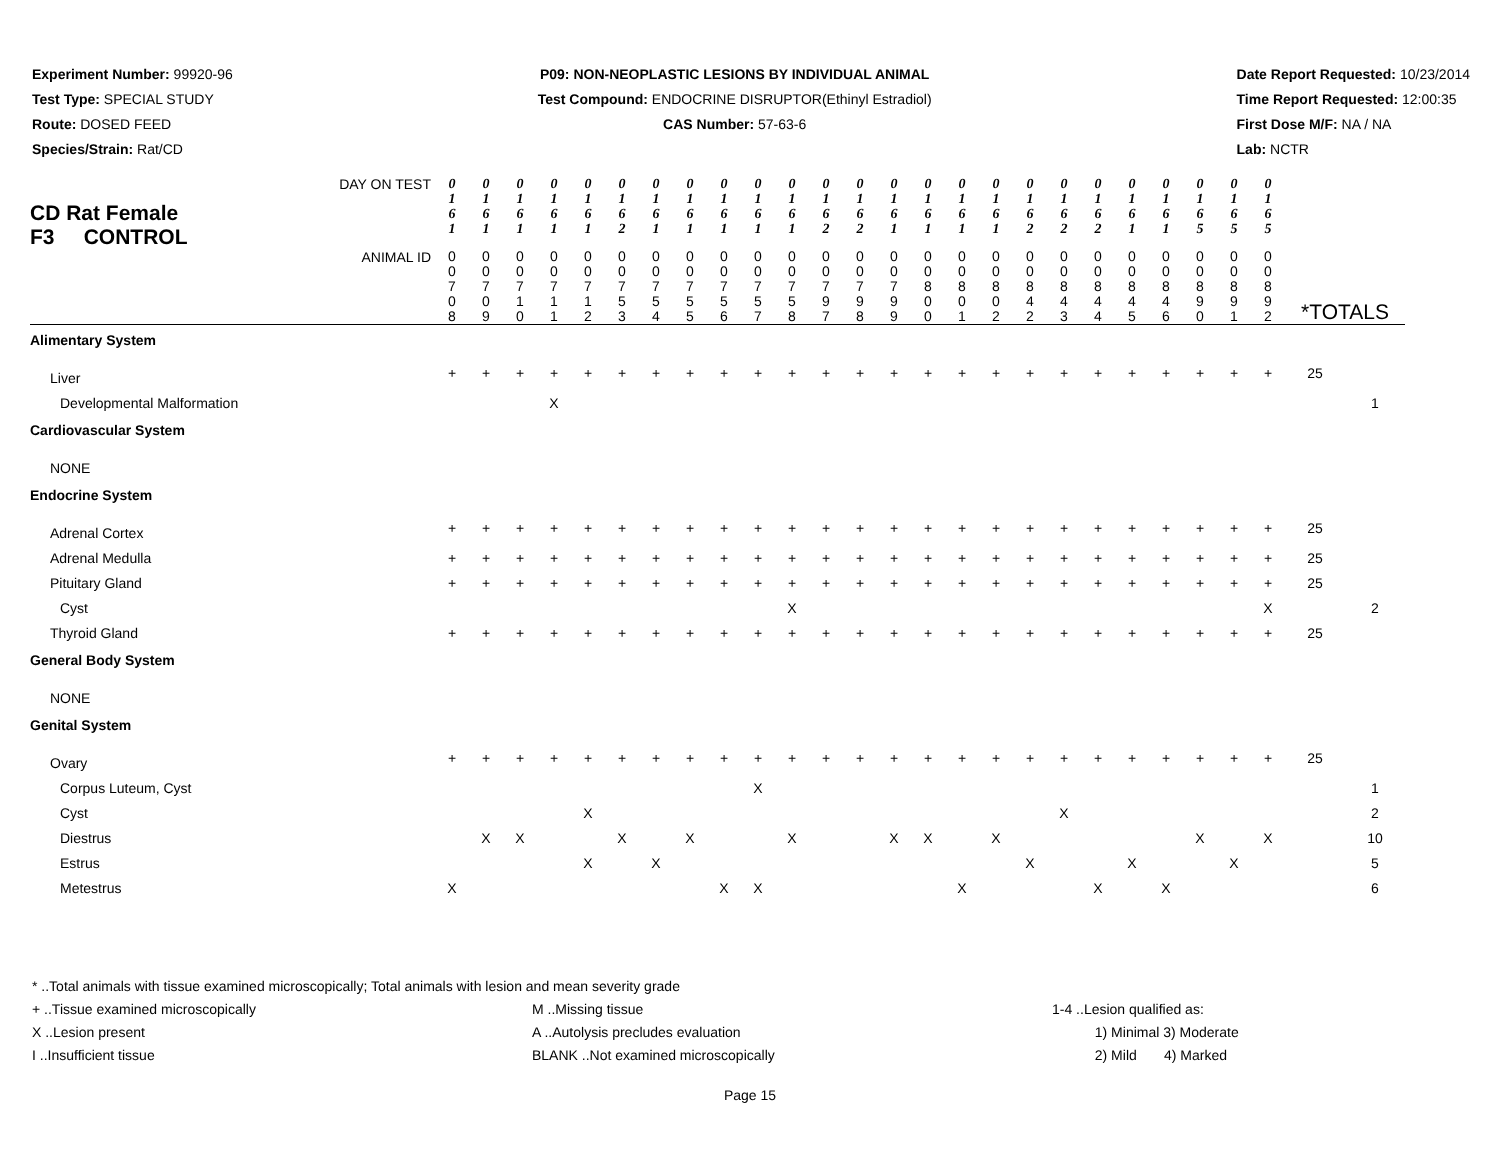Experiment Number: 99920-96
Test Type: SPECIAL STUDY
Route: DOSED FEED
Species/Strain: Rat/CD
P09: NON-NEOPLASTIC LESIONS BY INDIVIDUAL ANIMAL
Test Compound: ENDOCRINE DISRUPTOR(Ethinyl Estradiol)
CAS Number: 57-63-6
Date Report Requested: 10/23/2014
Time Report Requested: 12:00:35
First Dose M/F: NA / NA
Lab: NCTR
| CD Rat Female DAY ON TEST F3 CONTROL | 0 1 6 1 | 0 1 6 1 | 0 1 6 1 | 0 1 6 1 | 0 1 6 1 | 0 1 6 2 | 0 1 6 1 | 0 1 6 1 | 0 1 6 1 | 0 1 6 1 | 0 1 6 1 | 0 1 6 2 | 0 1 6 2 | 0 1 6 1 | 0 1 6 1 | 0 1 6 1 | 0 1 6 1 | 0 1 6 2 | 0 1 6 2 | 0 1 6 2 | 0 1 6 1 | 0 1 6 1 | 0 1 6 5 | 0 1 6 5 | 0 1 6 5 | | |
| ANIMAL ID | 0 0 7 0 8 | 0 0 7 0 9 | 0 0 7 1 0 | 0 0 7 1 1 | 0 0 7 1 2 | 0 0 7 5 3 | 0 0 7 5 4 | 0 0 7 5 5 | 0 0 7 5 6 | 0 0 7 5 7 | 0 0 7 5 8 | 0 0 7 9 7 | 0 0 7 9 8 | 0 0 7 9 9 | 0 0 8 0 0 | 0 0 8 0 1 | 0 0 8 0 2 | 0 0 8 4 2 | 0 0 8 4 3 | 0 0 8 4 4 | 0 0 8 4 5 | 0 0 8 4 6 | 0 0 8 9 0 | 0 0 8 9 1 | 0 0 8 9 2 | *TOTALS | |
| Alimentary System | | | | | | | | | | | | | | | | | | | | | | | | | | | |
| Liver | + | + | + | + | + | + | + | + | + | + | + | + | + | + | + | + | + | + | + | + | + | + | + | + | + | 25 | |
| Developmental Malformation | | | | X | | | | | | | | | | | | | | | | | | | | | | | 1 |
| Cardiovascular System | | | | | | | | | | | | | | | | | | | | | | | | | | | |
| NONE | | | | | | | | | | | | | | | | | | | | | | | | | | | |
| Endocrine System | | | | | | | | | | | | | | | | | | | | | | | | | | | |
| Adrenal Cortex | + | + | + | + | + | + | + | + | + | + | + | + | + | + | + | + | + | + | + | + | + | + | + | + | + | 25 | |
| Adrenal Medulla | + | + | + | + | + | + | + | + | + | + | + | + | + | + | + | + | + | + | + | + | + | + | + | + | + | 25 | |
| Pituitary Gland | + | + | + | + | + | + | + | + | + | + | + | + | + | + | + | + | + | + | + | + | + | + | + | + | + | 25 | |
| Cyst | | | | | | | | | | | X | | | | | | | | | | | | | | X | | 2 |
| Thyroid Gland | + | + | + | + | + | + | + | + | + | + | + | + | + | + | + | + | + | + | + | + | + | + | + | + | + | 25 | |
| General Body System | | | | | | | | | | | | | | | | | | | | | | | | | | | |
| NONE | | | | | | | | | | | | | | | | | | | | | | | | | | | |
| Genital System | | | | | | | | | | | | | | | | | | | | | | | | | | | |
| Ovary | + | + | + | + | + | + | + | + | + | + | + | + | + | + | + | + | + | + | + | + | + | + | + | + | + | 25 | |
| Corpus Luteum, Cyst | | | | | | | | | | X | | | | | | | | | | | | | | | | | 1 |
| Cyst | | | | | X | | | | | | | | | | | | | | X | | | | | | | | 2 |
| Diestrus | | X | X | | | X | | X | | | X | | | X | X | | X | | | | | | X | | X | | 10 |
| Estrus | | | | | X | | X | | | | | | | | | | | X | | | X | | | X | | | 5 |
| Metestrus | X | | | | | | | | X | X | | | | | | X | | | | X | | X | | | | | 6 |
* ..Total animals with tissue examined microscopically; Total animals with lesion and mean severity grade
+ ..Tissue examined microscopically
X ..Lesion present
I ..Insufficient tissue
M ..Missing tissue
A ..Autolysis precludes evaluation
BLANK ..Not examined microscopically
1-4 ..Lesion qualified as:
1) Minimal 3) Moderate
2) Mild 4) Marked
Page 15